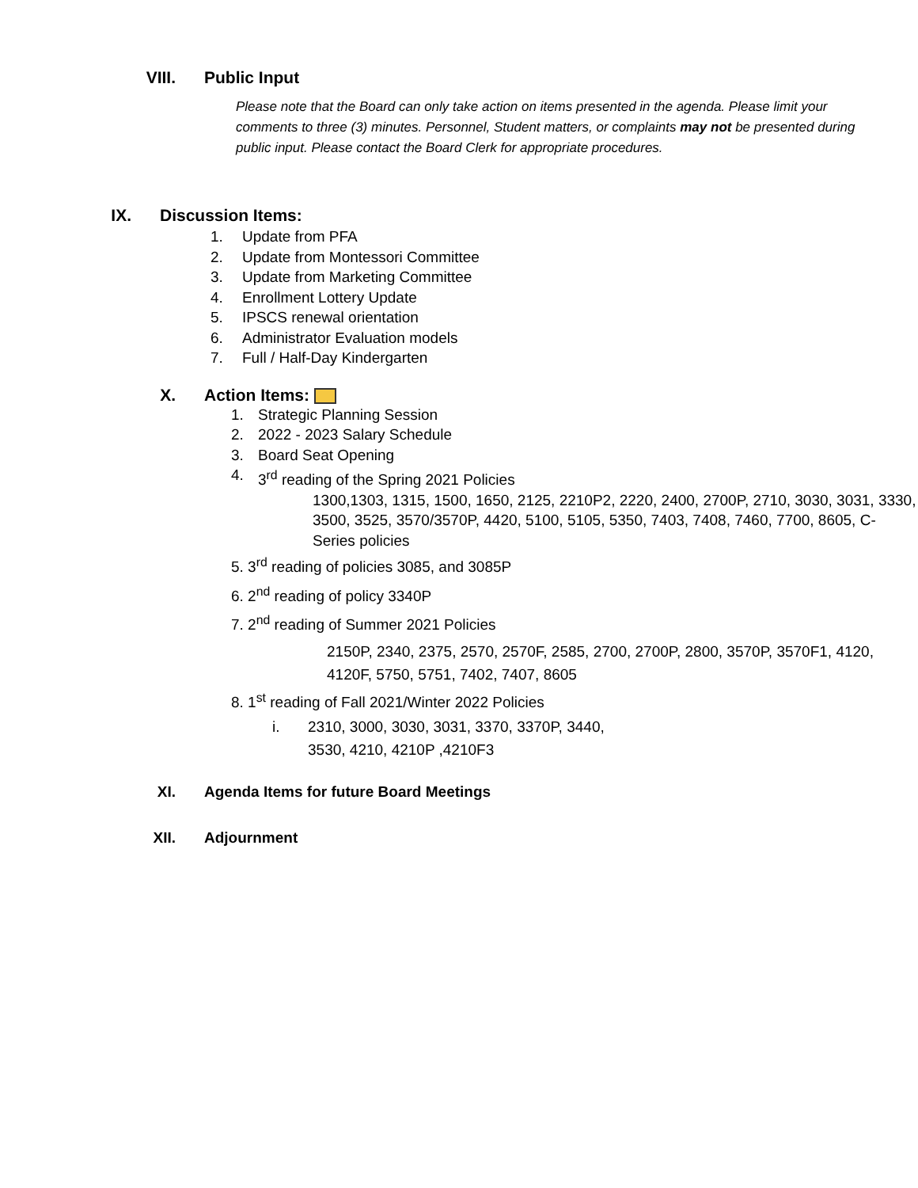VIII. Public Input
Please note that the Board can only take action on items presented in the agenda. Please limit your comments to three (3) minutes. Personnel, Student matters, or complaints may not be presented during public input. Please contact the Board Clerk for appropriate procedures.
IX. Discussion Items:
1. Update from PFA
2. Update from Montessori Committee
3. Update from Marketing Committee
4. Enrollment Lottery Update
5. IPSCS renewal orientation
6. Administrator Evaluation models
7. Full / Half-Day Kindergarten
X. Action Items:
1. Strategic Planning Session
2. 2022 - 2023 Salary Schedule
3. Board Seat Opening
4. 3<sup>rd</sup> reading of the Spring 2021 Policies
1300,1303, 1315, 1500, 1650, 2125, 2210P2, 2220, 2400, 2700P, 2710, 3030, 3031, 3330, 3500, 3525, 3570/3570P, 4420, 5100, 5105, 5350, 7403, 7408, 7460, 7700, 8605, C-Series policies
5. 3<sup>rd</sup> reading of policies 3085, and 3085P
6. 2<sup>nd</sup> reading of policy 3340P
7. 2<sup>nd</sup> reading of Summer 2021 Policies
2150P, 2340, 2375, 2570, 2570F, 2585, 2700, 2700P, 2800, 3570P, 3570F1, 4120, 4120F, 5750, 5751, 7402, 7407, 8605
8. 1<sup>st</sup> reading of Fall 2021/Winter 2022 Policies
i. 2310, 3000, 3030, 3031, 3370, 3370P, 3440,
3530, 4210, 4210P ,4210F3
XI. Agenda Items for future Board Meetings
XII. Adjournment